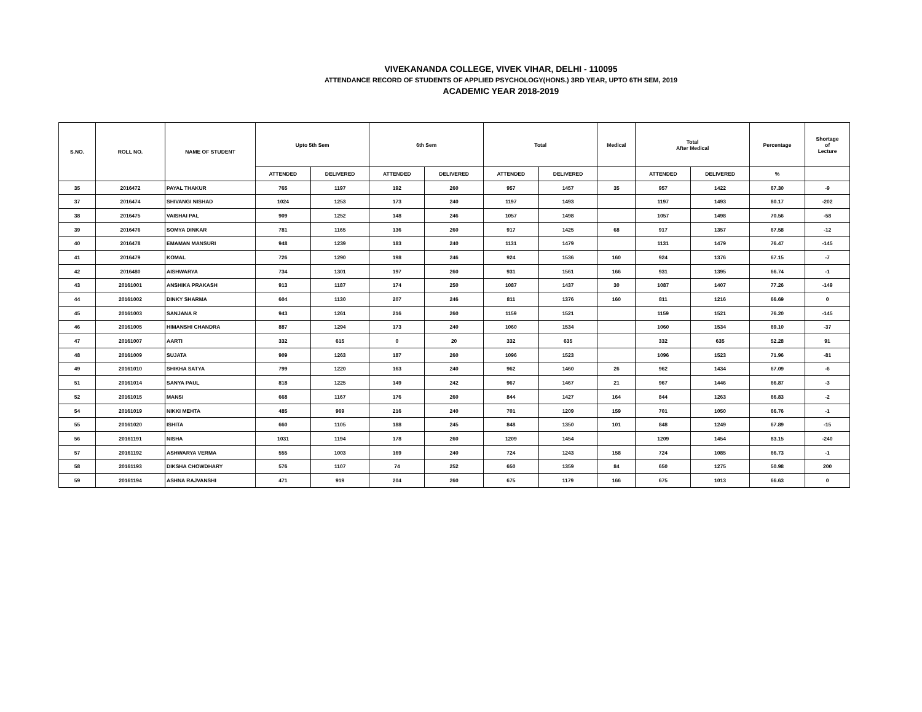VIVEKANANDA COLLEGE, VIVEK VIHAR, DELHI - 110095
ATTENDANCE RECORD OF STUDENTS OF APPLIED PSYCHOLOGY(HONS.) 3RD YEAR, UPTO 6TH SEM, 2019
ACADEMIC YEAR 2018-2019
| S.NO. | ROLL NO. | NAME OF STUDENT | Upto 5th Sem | | 6th Sem | | Total | | Medical | Total After Medical | | Percentage | Shortage of Lecture |
| --- | --- | --- | --- | --- | --- | --- | --- | --- | --- | --- | --- | --- | --- |
| | | | ATTENDED | DELIVERED | ATTENDED | DELIVERED | ATTENDED | DELIVERED | | ATTENDED | DELIVERED | % | |
| 35 | 2016472 | PAYAL THAKUR | 765 | 1197 | 192 | 260 | 957 | 1457 | 35 | 957 | 1422 | 67.30 | -9 |
| 37 | 2016474 | SHIVANGI NISHAD | 1024 | 1253 | 173 | 240 | 1197 | 1493 | | 1197 | 1493 | 80.17 | -202 |
| 38 | 2016475 | VAISHAI PAL | 909 | 1252 | 148 | 246 | 1057 | 1498 | | 1057 | 1498 | 70.56 | -58 |
| 39 | 2016476 | SOMYA DINKAR | 781 | 1165 | 136 | 260 | 917 | 1425 | 68 | 917 | 1357 | 67.58 | -12 |
| 40 | 2016478 | EMAMAN MANSURI | 948 | 1239 | 183 | 240 | 1131 | 1479 | | 1131 | 1479 | 76.47 | -145 |
| 41 | 2016479 | KOMAL | 726 | 1290 | 198 | 246 | 924 | 1536 | 160 | 924 | 1376 | 67.15 | -7 |
| 42 | 2016480 | AISHWARYA | 734 | 1301 | 197 | 260 | 931 | 1561 | 166 | 931 | 1395 | 66.74 | -1 |
| 43 | 20161001 | ANSHIKA PRAKASH | 913 | 1187 | 174 | 250 | 1087 | 1437 | 30 | 1087 | 1407 | 77.26 | -149 |
| 44 | 20161002 | DINKY SHARMA | 604 | 1130 | 207 | 246 | 811 | 1376 | 160 | 811 | 1216 | 66.69 | 0 |
| 45 | 20161003 | SANJANA R | 943 | 1261 | 216 | 260 | 1159 | 1521 | | 1159 | 1521 | 76.20 | -145 |
| 46 | 20161005 | HIMANSHI CHANDRA | 887 | 1294 | 173 | 240 | 1060 | 1534 | | 1060 | 1534 | 69.10 | -37 |
| 47 | 20161007 | AARTI | 332 | 615 | 0 | 20 | 332 | 635 | | 332 | 635 | 52.28 | 91 |
| 48 | 20161009 | SUJATA | 909 | 1263 | 187 | 260 | 1096 | 1523 | | 1096 | 1523 | 71.96 | -81 |
| 49 | 20161010 | SHIKHA SATYA | 799 | 1220 | 163 | 240 | 962 | 1460 | 26 | 962 | 1434 | 67.09 | -6 |
| 51 | 20161014 | SANYA PAUL | 818 | 1225 | 149 | 242 | 967 | 1467 | 21 | 967 | 1446 | 66.87 | -3 |
| 52 | 20161015 | MANSI | 668 | 1167 | 176 | 260 | 844 | 1427 | 164 | 844 | 1263 | 66.83 | -2 |
| 54 | 20161019 | NIKKI MEHTA | 485 | 969 | 216 | 240 | 701 | 1209 | 159 | 701 | 1050 | 66.76 | -1 |
| 55 | 20161020 | ISHITA | 660 | 1105 | 188 | 245 | 848 | 1350 | 101 | 848 | 1249 | 67.89 | -15 |
| 56 | 20161191 | NISHA | 1031 | 1194 | 178 | 260 | 1209 | 1454 | | 1209 | 1454 | 83.15 | -240 |
| 57 | 20161192 | ASHWARYA VERMA | 555 | 1003 | 169 | 240 | 724 | 1243 | 158 | 724 | 1085 | 66.73 | -1 |
| 58 | 20161193 | DIKSHA CHOWDHARY | 576 | 1107 | 74 | 252 | 650 | 1359 | 84 | 650 | 1275 | 50.98 | 200 |
| 59 | 20161194 | ASHNA RAJVANSHI | 471 | 919 | 204 | 260 | 675 | 1179 | 166 | 675 | 1013 | 66.63 | 0 |